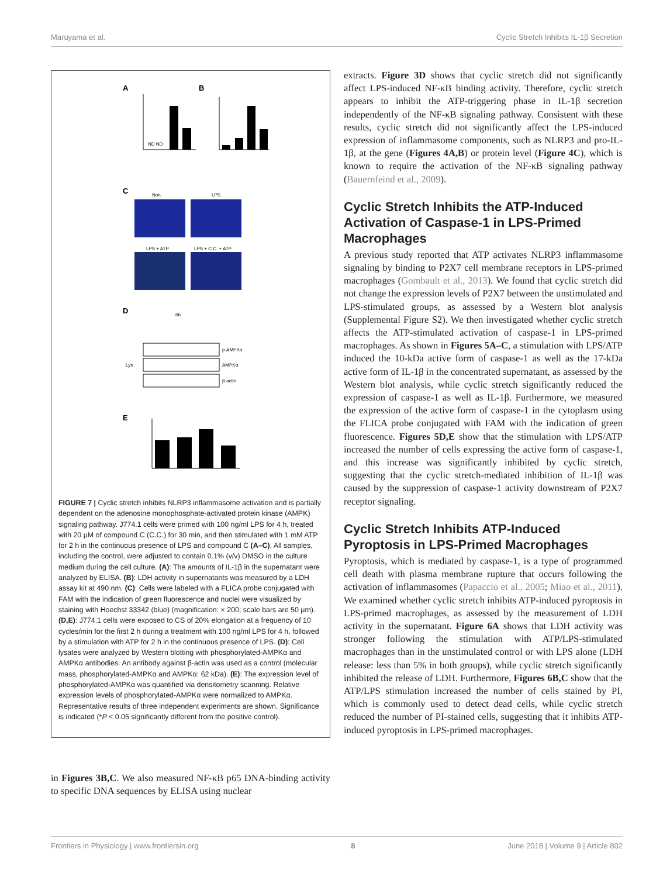Maruyama et al. Cyclic Stretch Inhibits IL-1β Secretion
A
ND ND
B
C
Non.
LPS
LPS + ATP
LPS + C.C. + ATP
D
6h
p-AMPKα
AMPKα
β-actin
Lys
E
FIGURE 7 | Cyclic stretch inhibits NLRP3 inflammasome activation and is partially dependent on the adenosine monophosphate-activated protein kinase (AMPK) signaling pathway. J774.1 cells were primed with 100 ng/ml LPS for 4 h, treated with 20 μM of compound C (C.C.) for 30 min, and then stimulated with 1 mM ATP for 2 h in the continuous presence of LPS and compound C (A–C). All samples, including the control, were adjusted to contain 0.1% (v/v) DMSO in the culture medium during the cell culture. (A): The amounts of IL-1β in the supernatant were analyzed by ELISA. (B): LDH activity in supernatants was measured by a LDH assay kit at 490 nm. (C): Cells were labeled with a FLICA probe conjugated with FAM with the indication of green fluorescence and nuclei were visualized by staining with Hoechst 33342 (blue) (magnification: × 200; scale bars are 50 μm). (D,E): J774.1 cells were exposed to CS of 20% elongation at a frequency of 10 cycles/min for the first 2 h during a treatment with 100 ng/ml LPS for 4 h, followed by a stimulation with ATP for 2 h in the continuous presence of LPS. (D): Cell lysates were analyzed by Western blotting with phosphorylated-AMPKα and AMPKα antibodies. An antibody against β-actin was used as a control (molecular mass, phosphorylated-AMPKα and AMPKα: 62 kDa). (E): The expression level of phosphorylated-AMPKα was quantified via densitometry scanning. Relative expression levels of phosphorylated-AMPKα were normalized to AMPKα. Representative results of three independent experiments are shown. Significance is indicated (*P < 0.05 significantly different from the positive control).
in Figures 3B,C. We also measured NF-κB p65 DNA-binding activity to specific DNA sequences by ELISA using nuclear
extracts. Figure 3D shows that cyclic stretch did not significantly affect LPS-induced NF-κB binding activity. Therefore, cyclic stretch appears to inhibit the ATP-triggering phase in IL-1β secretion independently of the NF-κB signaling pathway. Consistent with these results, cyclic stretch did not significantly affect the LPS-induced expression of inflammasome components, such as NLRP3 and pro-IL-1β, at the gene (Figures 4A,B) or protein level (Figure 4C), which is known to require the activation of the NF-κB signaling pathway (Bauernfeind et al., 2009).
Cyclic Stretch Inhibits the ATP-Induced Activation of Caspase-1 in LPS-Primed Macrophages
A previous study reported that ATP activates NLRP3 inflammasome signaling by binding to P2X7 cell membrane receptors in LPS-primed macrophages (Gombault et al., 2013). We found that cyclic stretch did not change the expression levels of P2X7 between the unstimulated and LPS-stimulated groups, as assessed by a Western blot analysis (Supplemental Figure S2). We then investigated whether cyclic stretch affects the ATP-stimulated activation of caspase-1 in LPS-primed macrophages. As shown in Figures 5A–C, a stimulation with LPS/ATP induced the 10-kDa active form of caspase-1 as well as the 17-kDa active form of IL-1β in the concentrated supernatant, as assessed by the Western blot analysis, while cyclic stretch significantly reduced the expression of caspase-1 as well as IL-1β. Furthermore, we measured the expression of the active form of caspase-1 in the cytoplasm using the FLICA probe conjugated with FAM with the indication of green fluorescence. Figures 5D,E show that the stimulation with LPS/ATP increased the number of cells expressing the active form of caspase-1, and this increase was significantly inhibited by cyclic stretch, suggesting that the cyclic stretch-mediated inhibition of IL-1β was caused by the suppression of caspase-1 activity downstream of P2X7 receptor signaling.
Cyclic Stretch Inhibits ATP-Induced Pyroptosis in LPS-Primed Macrophages
Pyroptosis, which is mediated by caspase-1, is a type of programmed cell death with plasma membrane rupture that occurs following the activation of inflammasomes (Papaccio et al., 2005; Miao et al., 2011). We examined whether cyclic stretch inhibits ATP-induced pyroptosis in LPS-primed macrophages, as assessed by the measurement of LDH activity in the supernatant. Figure 6A shows that LDH activity was stronger following the stimulation with ATP/LPS-stimulated macrophages than in the unstimulated control or with LPS alone (LDH release: less than 5% in both groups), while cyclic stretch significantly inhibited the release of LDH. Furthermore, Figures 6B,C show that the ATP/LPS stimulation increased the number of cells stained by PI, which is commonly used to detect dead cells, while cyclic stretch reduced the number of PI-stained cells, suggesting that it inhibits ATP-induced pyroptosis in LPS-primed macrophages.
Frontiers in Physiology | www.frontiersin.org 8 June 2018 | Volume 9 | Article 802